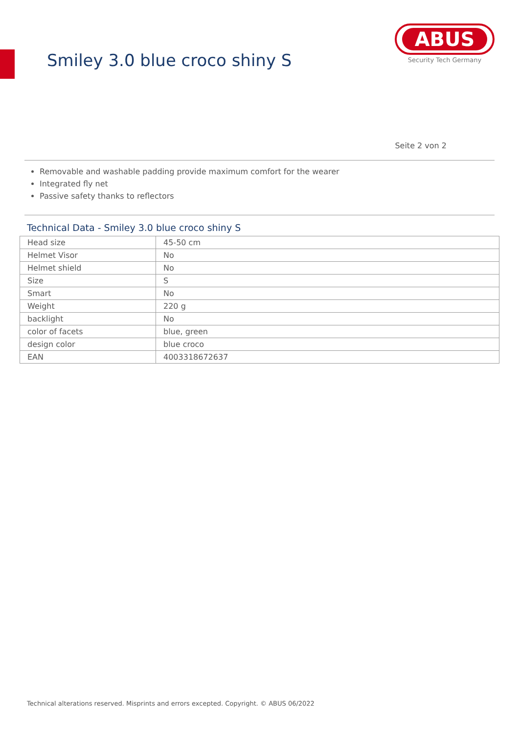Smiley 3.0 blue croco shiny S
ABUS
Security Tech Germany
Seite 2 von 2
Removable and washable padding provide maximum comfort for the wearer
Integrated fly net
Passive safety thanks to reflectors
Technical Data - Smiley 3.0 blue croco shiny S
| Head size | 45-50 cm |
| Helmet Visor | No |
| Helmet shield | No |
| Size | S |
| Smart | No |
| Weight | 220 g |
| backlight | No |
| color of facets | blue, green |
| design color | blue croco |
| EAN | 4003318672637 |
Technical alterations reserved. Misprints and errors excepted. Copyright. © ABUS 06/2022